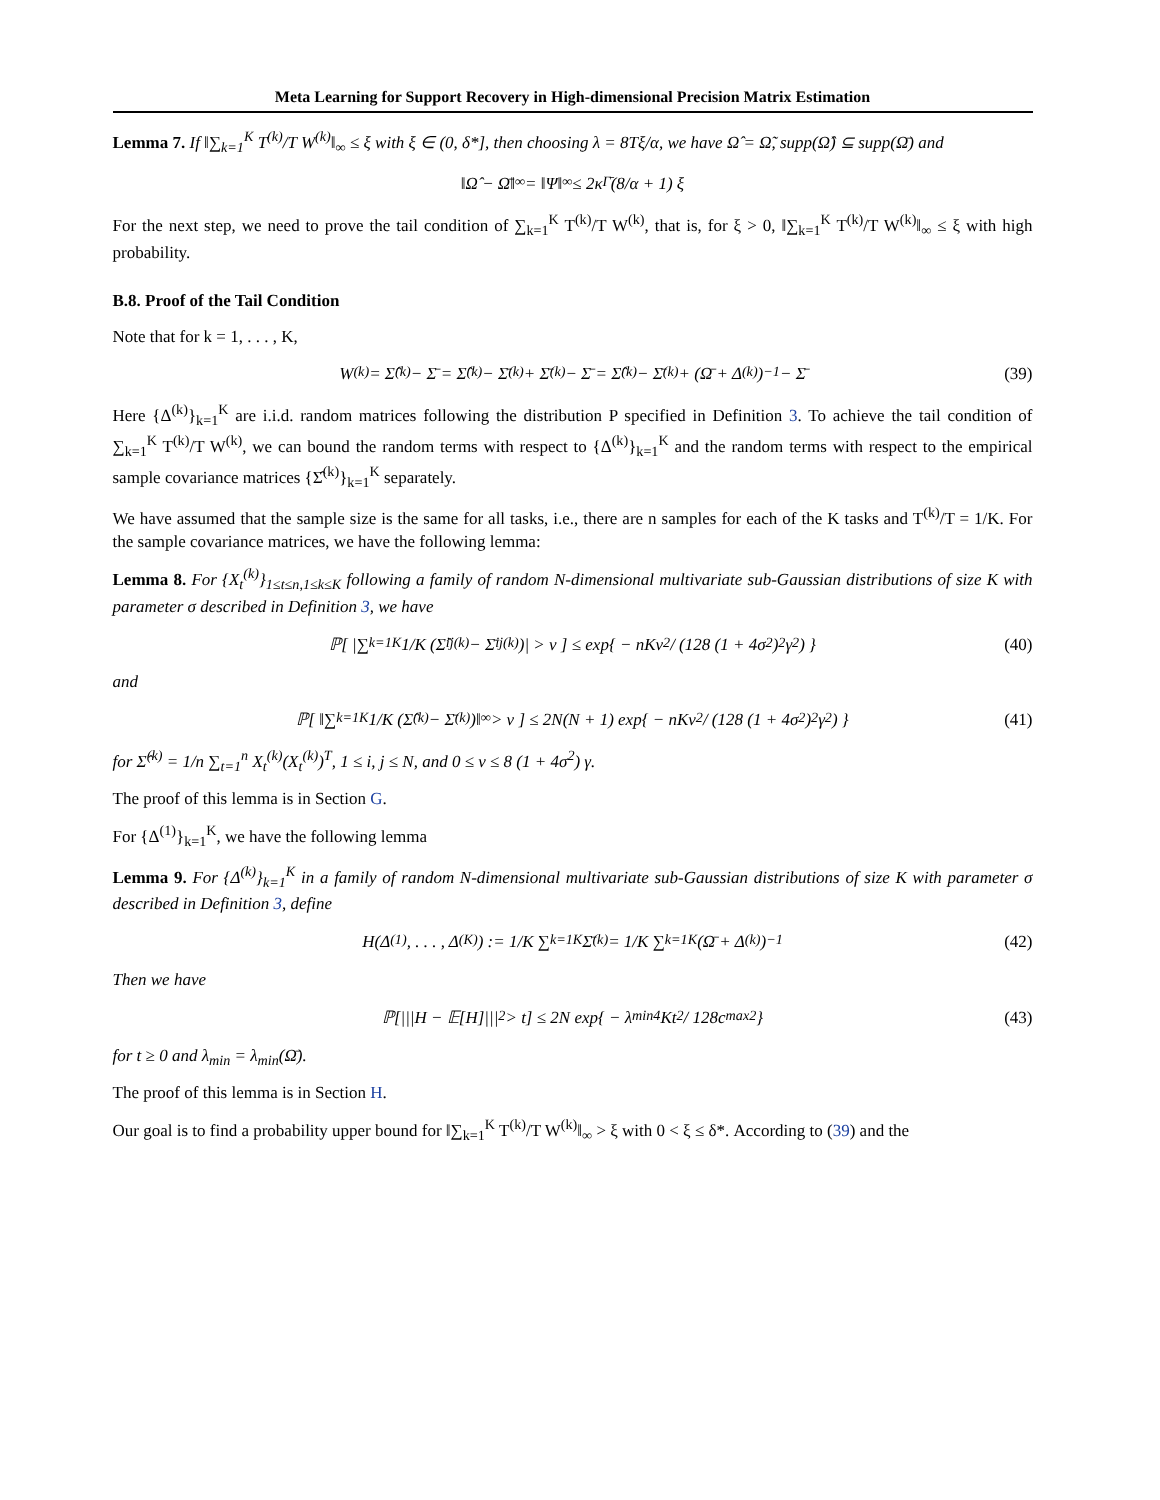Meta Learning for Support Recovery in High-dimensional Precision Matrix Estimation
Lemma 7. If ‖∑<sub>k=1</sub><sup>K</sup> T<sup>(k)</sup>/T W<sup>(k)</sup>‖<sub>∞</sub> ≤ ξ with ξ ∈ (0, δ*], then choosing λ = 8Tξ/α, we have Ω̂ = Ω̃, supp(Ω̂) ⊆ supp(Ω̄) and
‖Ω̂ − Ω̄‖<sub>∞</sub> = ‖Ψ‖<sub>∞</sub> ≤ 2κ<sub>Γ̄</sub> (8/α + 1) ξ
For the next step, we need to prove the tail condition of ∑<sub>k=1</sub><sup>K</sup> T<sup>(k)</sup>/T W<sup>(k)</sup>, that is, for ξ > 0, ‖∑<sub>k=1</sub><sup>K</sup> T<sup>(k)</sup>/T W<sup>(k)</sup>‖<sub>∞</sub> ≤ ξ with high probability.
B.8. Proof of the Tail Condition
Note that for k = 1, . . . , K,
W<sup>(k)</sup> = Σ̂<sup>(k)</sup> − Σ̄ = Σ̂<sup>(k)</sup> − Σ̄<sup>(k)</sup> + Σ̄<sup>(k)</sup> − Σ̄ = Σ̂<sup>(k)</sup> − Σ̄<sup>(k)</sup> + (Ω̄ + Δ<sup>(k)</sup>)<sup>−1</sup> − Σ̄ (39)
Here {Δ<sup>(k)</sup>}<sub>k=1</sub><sup>K</sup> are i.i.d. random matrices following the distribution P specified in Definition 3. To achieve the tail condition of ∑<sub>k=1</sub><sup>K</sup> T<sup>(k)</sup>/T W<sup>(k)</sup>, we can bound the random terms with respect to {Δ<sup>(k)</sup>}<sub>k=1</sub><sup>K</sup> and the random terms with respect to the empirical sample covariance matrices {Σ̂<sup>(k)</sup>}<sub>k=1</sub><sup>K</sup> separately.
We have assumed that the sample size is the same for all tasks, i.e., there are n samples for each of the K tasks and T<sup>(k)</sup>/T = 1/K. For the sample covariance matrices, we have the following lemma:
Lemma 8. For {X<sub>t</sub><sup>(k)</sup>}<sub>1≤t≤n,1≤k≤K</sub> following a family of random N-dimensional multivariate sub-Gaussian distributions of size K with parameter σ described in Definition 3, we have
ℙ[ |∑<sub>k=1</sub><sup>K</sup> 1/K (Σ̂<sub>ij</sub><sup>(k)</sup> − Σ̄<sub>ij</sub><sup>(k)</sup>)| > ν ] ≤ exp{ − nKν<sup>2</sup> / (128 (1 + 4σ<sup>2</sup>)<sup>2</sup> γ<sup>2</sup>) } (40)
and
ℙ[ ‖∑<sub>k=1</sub><sup>K</sup> 1/K (Σ̂<sup>(k)</sup> − Σ̄<sup>(k)</sup>)‖<sub>∞</sub> > ν ] ≤ 2N(N + 1) exp{ − nKν<sup>2</sup> / (128 (1 + 4σ<sup>2</sup>)<sup>2</sup> γ<sup>2</sup>) } (41)
for Σ̂<sup>(k)</sup> = 1/n ∑<sub>t=1</sub><sup>n</sup> X<sub>t</sub><sup>(k)</sup>(X<sub>t</sub><sup>(k)</sup>)<sup>T</sup>, 1 ≤ i, j ≤ N, and 0 ≤ ν ≤ 8 (1 + 4σ<sup>2</sup>) γ.
The proof of this lemma is in Section G.
For {Δ<sup>(1)</sup>}<sub>k=1</sub><sup>K</sup>, we have the following lemma
Lemma 9. For {Δ<sup>(k)</sup>}<sub>k=1</sub><sup>K</sup> in a family of random N-dimensional multivariate sub-Gaussian distributions of size K with parameter σ described in Definition 3, define
H(Δ<sup>(1)</sup>, . . . , Δ<sup>(K)</sup>) := 1/K ∑<sub>k=1</sub><sup>K</sup> Σ̄<sup>(k)</sup> = 1/K ∑<sub>k=1</sub><sup>K</sup> (Ω̄ + Δ<sup>(k)</sup>)<sup>−1</sup> (42)
Then we have
ℙ[|||H − 𝔼[H]|||<sub>2</sub> > t] ≤ 2N exp{ − λ<sub>min</sub><sup>4</sup>Kt<sup>2</sup> / 128c<sub>max</sub><sup>2</sup> } (43)
for t ≥ 0 and λ<sub>min</sub> = λ<sub>min</sub>(Ω̄).
The proof of this lemma is in Section H.
Our goal is to find a probability upper bound for ‖∑<sub>k=1</sub><sup>K</sup> T<sup>(k)</sup>/T W<sup>(k)</sup>‖<sub>∞</sub> > ξ with 0 < ξ ≤ δ*. According to (39) and the